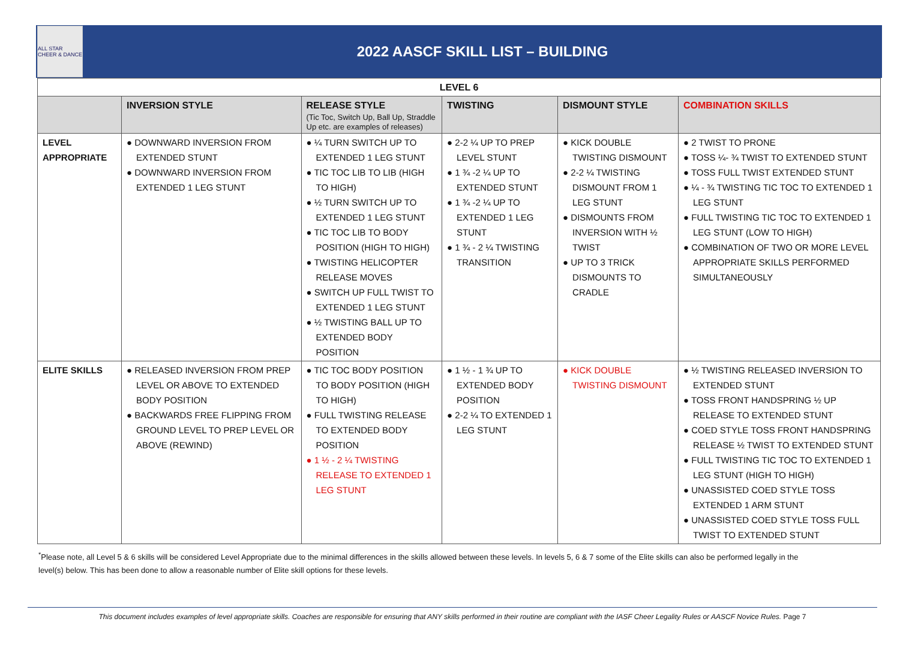ALL STAR CHEER & DANCE
2022 AASCF SKILL LIST – BUILDING
| LEVEL 6 | | | | | |
| --- | --- | --- | --- | --- | --- |
| | INVERSION STYLE | RELEASE STYLE (Tic Toc, Switch Up, Ball Up, Straddle Up etc. are examples of releases) | TWISTING | DISMOUNT STYLE | COMBINATION SKILLS |
| LEVEL APPROPRIATE | ● DOWNWARD INVERSION FROM EXTENDED STUNT ● DOWNWARD INVERSION FROM EXTENDED 1 LEG STUNT | ● ¼ TURN SWITCH UP TO EXTENDED 1 LEG STUNT ● TIC TOC LIB TO LIB (HIGH TO HIGH) ● ½ TURN SWITCH UP TO EXTENDED 1 LEG STUNT ● TIC TOC LIB TO BODY POSITION (HIGH TO HIGH) ● TWISTING HELICOPTER RELEASE MOVES ● SWITCH UP FULL TWIST TO EXTENDED 1 LEG STUNT ● ½ TWISTING BALL UP TO EXTENDED BODY POSITION | ● 2-2 ¼ UP TO PREP LEVEL STUNT ● 1 ¾ -2 ¼ UP TO EXTENDED STUNT ● 1 ¾ -2 ¼ UP TO EXTENDED 1 LEG STUNT ● 1 ¾ - 2 ¼ TWISTING TRANSITION | ● KICK DOUBLE TWISTING DISMOUNT ● 2-2 ¼ TWISTING DISMOUNT FROM 1 LEG STUNT ● DISMOUNTS FROM INVERSION WITH ½ TWIST ● UP TO 3 TRICK DISMOUNTS TO CRADLE | ● 2 TWIST TO PRONE ● TOSS ¼- ¾ TWIST TO EXTENDED STUNT ● TOSS FULL TWIST EXTENDED STUNT ● ¼ - ¾ TWISTING TIC TOC TO EXTENDED 1 LEG STUNT ● FULL TWISTING TIC TOC TO EXTENDED 1 LEG STUNT (LOW TO HIGH) ● COMBINATION OF TWO OR MORE LEVEL APPROPRIATE SKILLS PERFORMED SIMULTANEOUSLY |
| ELITE SKILLS | ● RELEASED INVERSION FROM PREP LEVEL OR ABOVE TO EXTENDED BODY POSITION ● BACKWARDS FREE FLIPPING FROM GROUND LEVEL TO PREP LEVEL OR ABOVE (REWIND) | ● TIC TOC BODY POSITION TO BODY POSITION (HIGH TO HIGH) ● FULL TWISTING RELEASE TO EXTENDED BODY POSITION ● 1 ½ - 2 ¼ TWISTING RELEASE TO EXTENDED 1 LEG STUNT | ● 1 ½ - 1 ¾ UP TO EXTENDED BODY POSITION ● 2-2 ¼ TO EXTENDED 1 LEG STUNT | ● KICK DOUBLE TWISTING DISMOUNT | ● ½ TWISTING RELEASED INVERSION TO EXTENDED STUNT ● TOSS FRONT HANDSPRING ½ UP RELEASE TO EXTENDED STUNT ● COED STYLE TOSS FRONT HANDSPRING RELEASE ½ TWIST TO EXTENDED STUNT ● FULL TWISTING TIC TOC TO EXTENDED 1 LEG STUNT (HIGH TO HIGH) ● UNASSISTED COED STYLE TOSS EXTENDED 1 ARM STUNT ● UNASSISTED COED STYLE TOSS FULL TWIST TO EXTENDED STUNT |
<sup>*</sup> Please note, all Level 5 & 6 skills will be considered Level Appropriate due to the minimal differences in the skills allowed between these levels. In levels 5, 6 & 7 some of the Elite skills can also be performed legally in the level(s) below. This has been done to allow a reasonable number of Elite skill options for these levels.
This document includes examples of level appropriate skills. Coaches are responsible for ensuring that ANY skills performed in their routine are compliant with the IASF Cheer Legality Rules or AASCF Novice Rules. Page 7